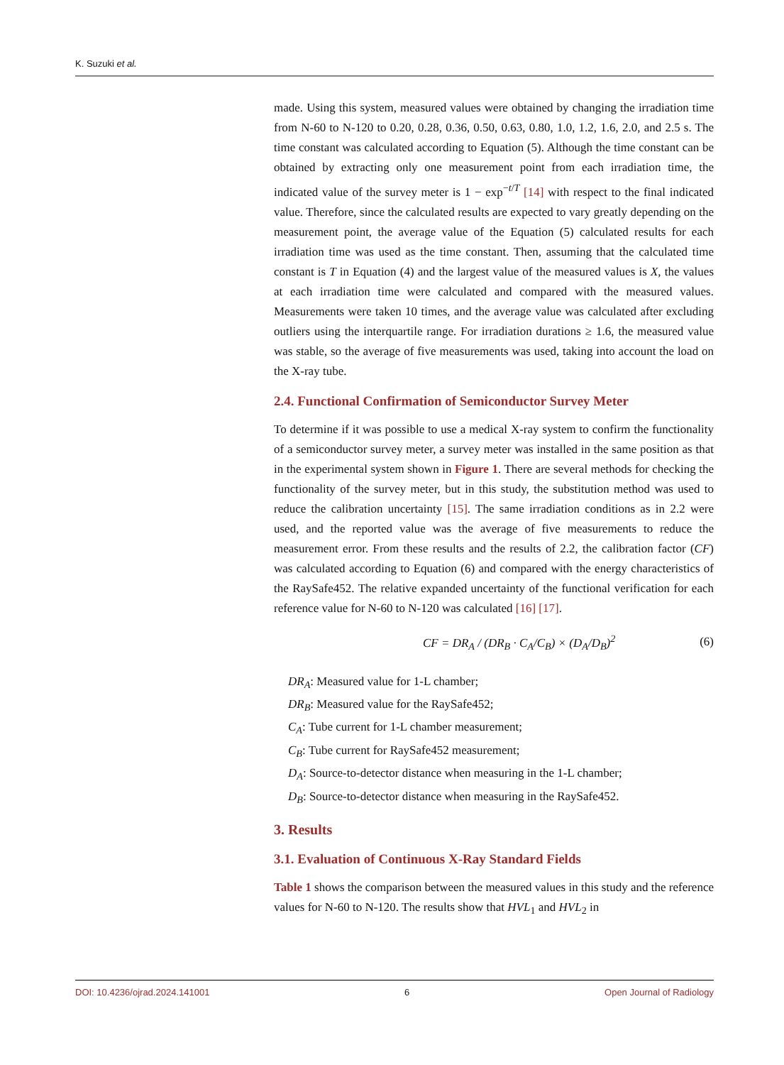K. Suzuki et al.
made. Using this system, measured values were obtained by changing the irradiation time from N-60 to N-120 to 0.20, 0.28, 0.36, 0.50, 0.63, 0.80, 1.0, 1.2, 1.6, 2.0, and 2.5 s. The time constant was calculated according to Equation (5). Although the time constant can be obtained by extracting only one measurement point from each irradiation time, the indicated value of the survey meter is 1 − exp<sup>−t/T</sup> [14] with respect to the final indicated value. Therefore, since the calculated results are expected to vary greatly depending on the measurement point, the average value of the Equation (5) calculated results for each irradiation time was used as the time constant. Then, assuming that the calculated time constant is T in Equation (4) and the largest value of the measured values is X, the values at each irradiation time were calculated and compared with the measured values. Measurements were taken 10 times, and the average value was calculated after excluding outliers using the interquartile range. For irradiation durations ≥ 1.6, the measured value was stable, so the average of five measurements was used, taking into account the load on the X-ray tube.
2.4. Functional Confirmation of Semiconductor Survey Meter
To determine if it was possible to use a medical X-ray system to confirm the functionality of a semiconductor survey meter, a survey meter was installed in the same position as that in the experimental system shown in Figure 1. There are several methods for checking the functionality of the survey meter, but in this study, the substitution method was used to reduce the calibration uncertainty [15]. The same irradiation conditions as in 2.2 were used, and the reported value was the average of five measurements to reduce the measurement error. From these results and the results of 2.2, the calibration factor (CF) was calculated according to Equation (6) and compared with the energy characteristics of the RaySafe452. The relative expanded uncertainty of the functional verification for each reference value for N-60 to N-120 was calculated [16] [17].
CF = DR<sub>A</sub> / (DR<sub>B</sub> · C<sub>A</sub>/C<sub>B</sub>) × (D<sub>A</sub>/D<sub>B</sub>)<sup>2</sup> (6)
DR<sub>A</sub>: Measured value for 1-L chamber;
DR<sub>B</sub>: Measured value for the RaySafe452;
C<sub>A</sub>: Tube current for 1-L chamber measurement;
C<sub>B</sub>: Tube current for RaySafe452 measurement;
D<sub>A</sub>: Source-to-detector distance when measuring in the 1-L chamber;
D<sub>B</sub>: Source-to-detector distance when measuring in the RaySafe452.
3. Results
3.1. Evaluation of Continuous X-Ray Standard Fields
Table 1 shows the comparison between the measured values in this study and the reference values for N-60 to N-120. The results show that HVL<sub>1</sub> and HVL<sub>2</sub> in
DOI: 10.4236/ojrad.2024.141001 6 Open Journal of Radiology